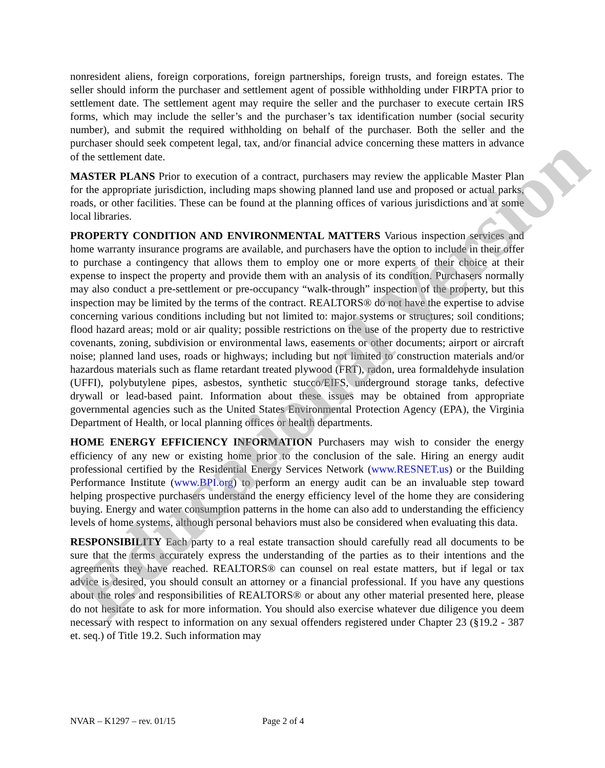nonresident aliens, foreign corporations, foreign partnerships, foreign trusts, and foreign estates. The seller should inform the purchaser and settlement agent of possible withholding under FIRPTA prior to settlement date. The settlement agent may require the seller and the purchaser to execute certain IRS forms, which may include the seller’s and the purchaser’s tax identification number (social security number), and submit the required withholding on behalf of the purchaser. Both the seller and the purchaser should seek competent legal, tax, and/or financial advice concerning these matters in advance of the settlement date.
MASTER PLANS Prior to execution of a contract, purchasers may review the applicable Master Plan for the appropriate jurisdiction, including maps showing planned land use and proposed or actual parks, roads, or other facilities. These can be found at the planning offices of various jurisdictions and at some local libraries.
PROPERTY CONDITION AND ENVIRONMENTAL MATTERS Various inspection services and home warranty insurance programs are available, and purchasers have the option to include in their offer to purchase a contingency that allows them to employ one or more experts of their choice at their expense to inspect the property and provide them with an analysis of its condition. Purchasers normally may also conduct a pre-settlement or pre-occupancy “walk-through” inspection of the property, but this inspection may be limited by the terms of the contract. REALTORS® do not have the expertise to advise concerning various conditions including but not limited to: major systems or structures; soil conditions; flood hazard areas; mold or air quality; possible restrictions on the use of the property due to restrictive covenants, zoning, subdivision or environmental laws, easements or other documents; airport or aircraft noise; planned land uses, roads or highways; including but not limited to construction materials and/or hazardous materials such as flame retardant treated plywood (FRT), radon, urea formaldehyde insulation (UFFI), polybutylene pipes, asbestos, synthetic stucco/EIFS, underground storage tanks, defective drywall or lead-based paint. Information about these issues may be obtained from appropriate governmental agencies such as the United States Environmental Protection Agency (EPA), the Virginia Department of Health, or local planning offices or health departments.
HOME ENERGY EFFICIENCY INFORMATION Purchasers may wish to consider the energy efficiency of any new or existing home prior to the conclusion of the sale. Hiring an energy audit professional certified by the Residential Energy Services Network (www.RESNET.us) or the Building Performance Institute (www.BPI.org) to perform an energy audit can be an invaluable step toward helping prospective purchasers understand the energy efficiency level of the home they are considering buying. Energy and water consumption patterns in the home can also add to understanding the efficiency levels of home systems, although personal behaviors must also be considered when evaluating this data.
RESPONSIBILITY Each party to a real estate transaction should carefully read all documents to be sure that the terms accurately express the understanding of the parties as to their intentions and the agreements they have reached. REALTORS® can counsel on real estate matters, but if legal or tax advice is desired, you should consult an attorney or a financial professional. If you have any questions about the roles and responsibilities of REALTORS® or about any other material presented here, please do not hesitate to ask for more information. You should also exercise whatever due diligence you deem necessary with respect to information on any sexual offenders registered under Chapter 23 (§19.2 - 387 et. seq.) of Title 19.2. Such information may
NVAR – K1297 – rev. 01/15 Page 2 of 4
Educational Version